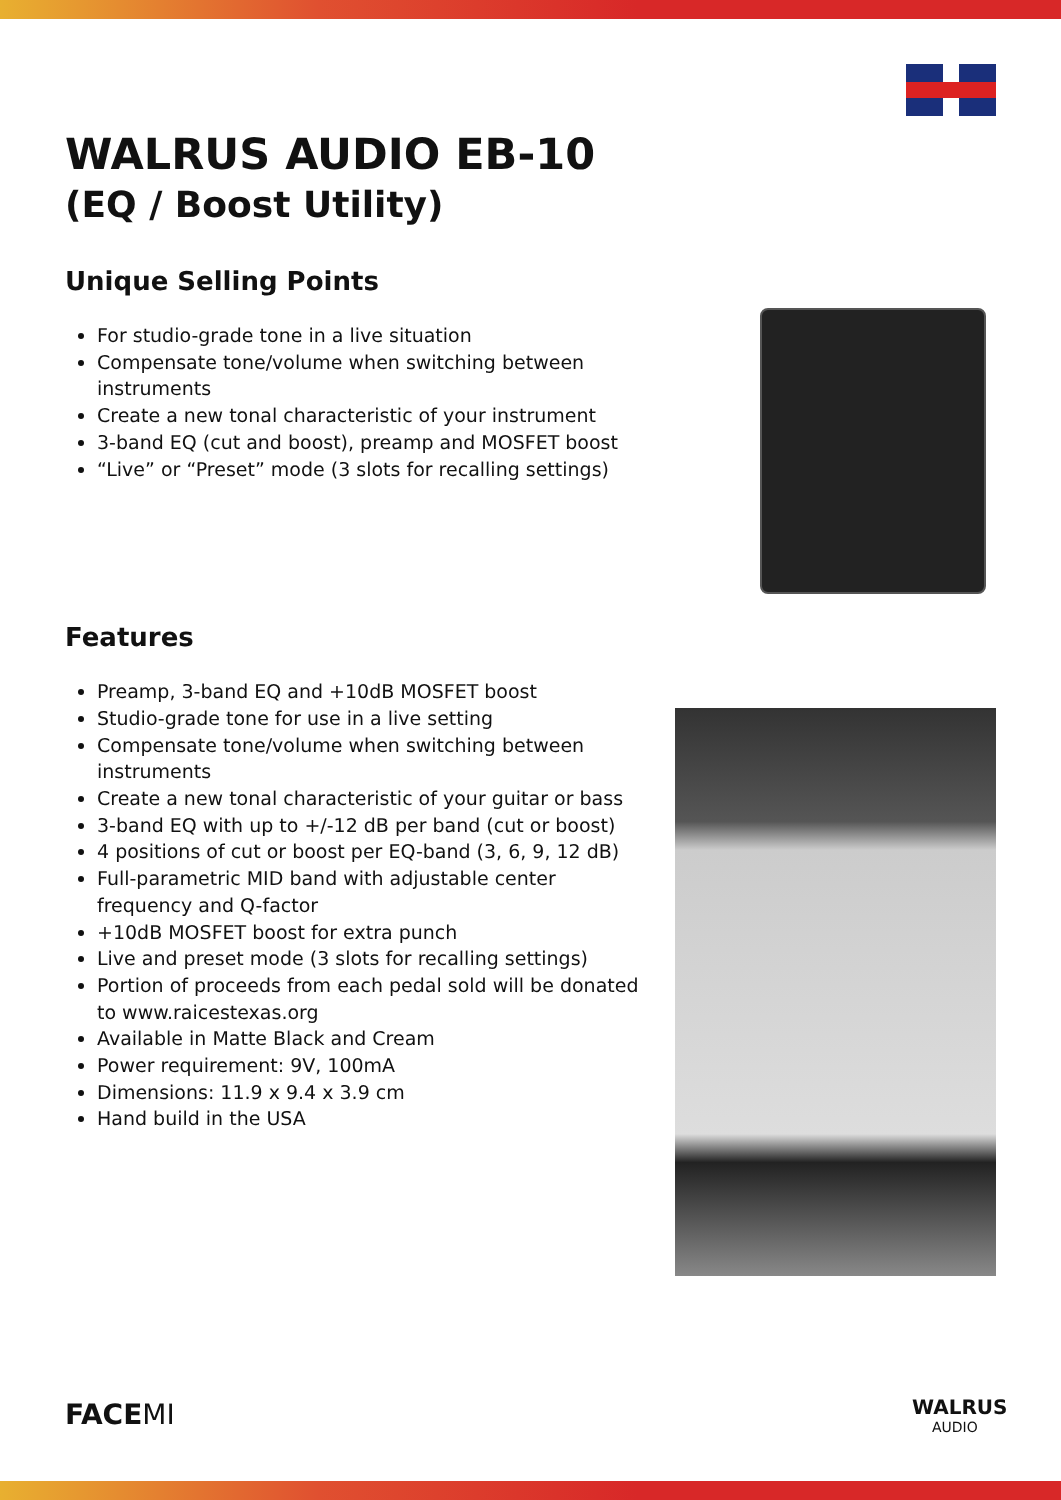WALRUS AUDIO EB-10
(EQ / Boost Utility)
Unique Selling Points
For studio-grade tone in a live situation
Compensate tone/volume when switching between instruments
Create a new tonal characteristic of your instrument
3-band EQ (cut and boost), preamp and MOSFET boost
“Live” or “Preset” mode (3 slots for recalling settings)
Features
Preamp, 3-band EQ and +10dB MOSFET boost
Studio-grade tone for use in a live setting
Compensate tone/volume when switching between instruments
Create a new tonal characteristic of your guitar or bass
3-band EQ with up to +/-12 dB per band (cut or boost)
4 positions of cut or boost per EQ-band (3, 6, 9, 12 dB)
Full-parametric MID band with adjustable center frequency and Q-factor
+10dB MOSFET boost for extra punch
Live and preset mode (3 slots for recalling settings)
Portion of proceeds from each pedal sold will be donated to www.raicestexas.org
Available in Matte Black and Cream
Power requirement: 9V, 100mA
Dimensions: 11.9 x 9.4 x 3.9 cm
Hand build in the USA
FACEMI
WALRUS
AUDIO